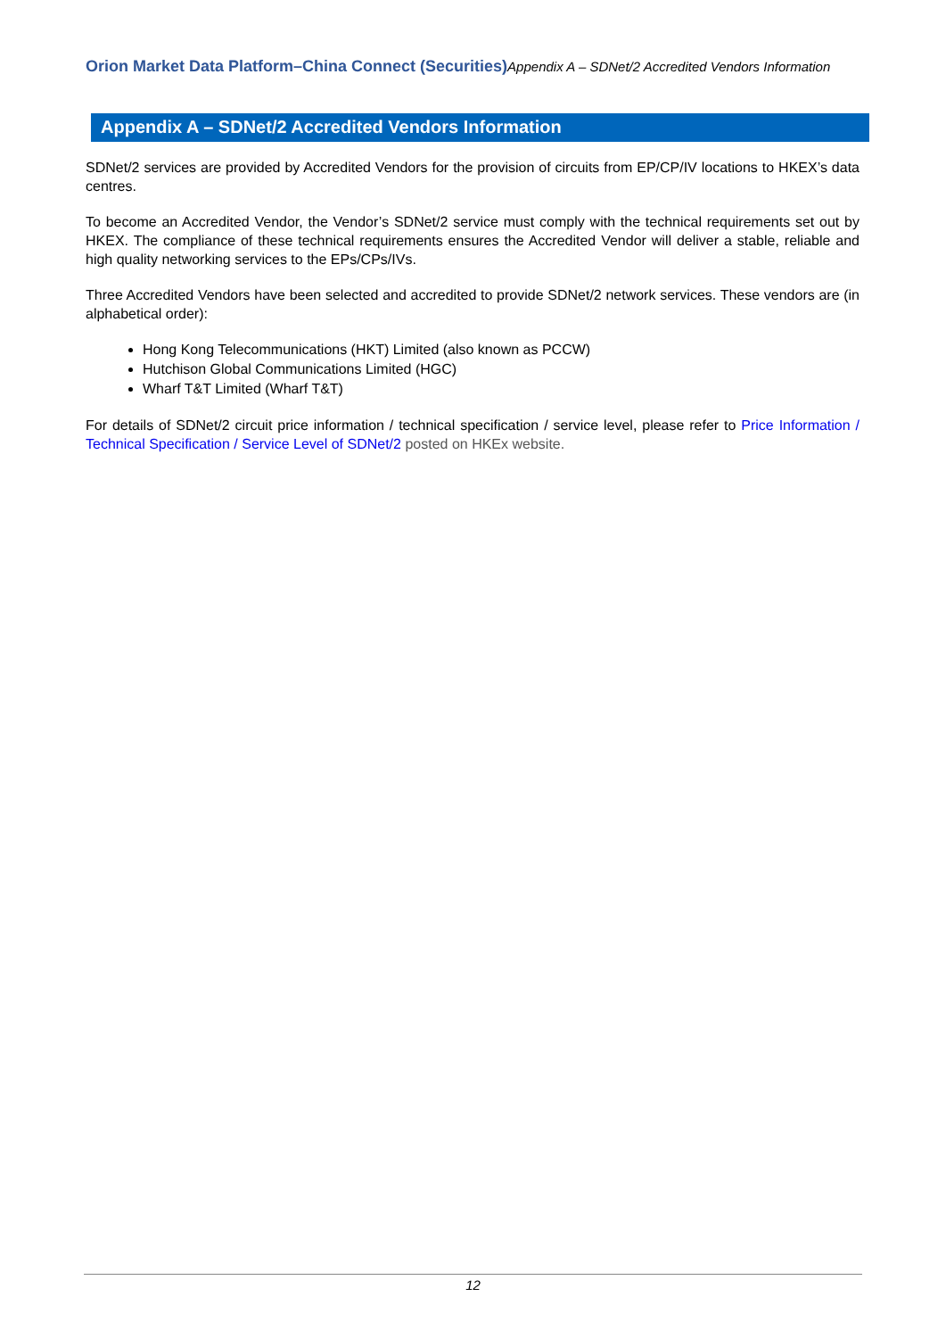Orion Market Data Platform–China Connect (Securities) Appendix A – SDNet/2 Accredited Vendors Information
Appendix A – SDNet/2 Accredited Vendors Information
SDNet/2 services are provided by Accredited Vendors for the provision of circuits from EP/CP/IV locations to HKEX’s data centres.
To become an Accredited Vendor, the Vendor’s SDNet/2 service must comply with the technical requirements set out by HKEX. The compliance of these technical requirements ensures the Accredited Vendor will deliver a stable, reliable and high quality networking services to the EPs/CPs/IVs.
Three Accredited Vendors have been selected and accredited to provide SDNet/2 network services. These vendors are (in alphabetical order):
Hong Kong Telecommunications (HKT) Limited (also known as PCCW)
Hutchison Global Communications Limited (HGC)
Wharf T&T Limited (Wharf T&T)
For details of SDNet/2 circuit price information / technical specification / service level, please refer to Price Information / Technical Specification / Service Level of SDNet/2 posted on HKEx website.
12